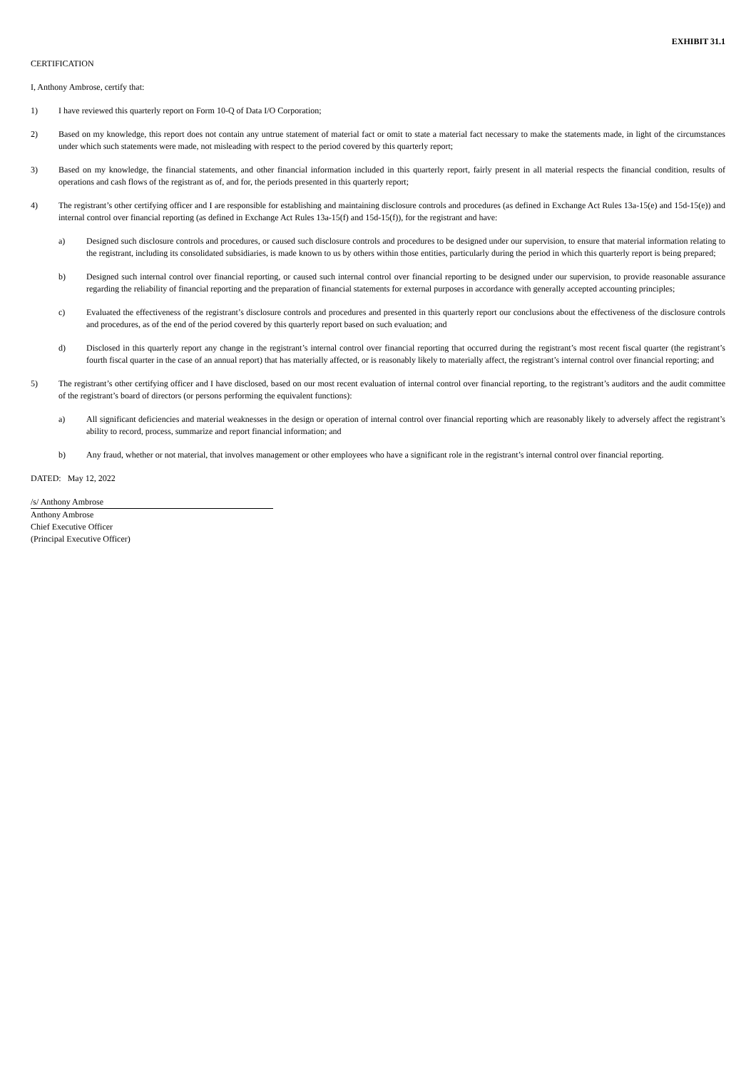EXHIBIT 31.1
CERTIFICATION
I, Anthony Ambrose, certify that:
1) I have reviewed this quarterly report on Form 10-Q of Data I/O Corporation;
2) Based on my knowledge, this report does not contain any untrue statement of material fact or omit to state a material fact necessary to make the statements made, in light of the circumstances under which such statements were made, not misleading with respect to the period covered by this quarterly report;
3) Based on my knowledge, the financial statements, and other financial information included in this quarterly report, fairly present in all material respects the financial condition, results of operations and cash flows of the registrant as of, and for, the periods presented in this quarterly report;
4) The registrant’s other certifying officer and I are responsible for establishing and maintaining disclosure controls and procedures (as defined in Exchange Act Rules 13a-15(e) and 15d-15(e)) and internal control over financial reporting (as defined in Exchange Act Rules 13a-15(f) and 15d-15(f)), for the registrant and have:
a) Designed such disclosure controls and procedures, or caused such disclosure controls and procedures to be designed under our supervision, to ensure that material information relating to the registrant, including its consolidated subsidiaries, is made known to us by others within those entities, particularly during the period in which this quarterly report is being prepared;
b) Designed such internal control over financial reporting, or caused such internal control over financial reporting to be designed under our supervision, to provide reasonable assurance regarding the reliability of financial reporting and the preparation of financial statements for external purposes in accordance with generally accepted accounting principles;
c) Evaluated the effectiveness of the registrant’s disclosure controls and procedures and presented in this quarterly report our conclusions about the effectiveness of the disclosure controls and procedures, as of the end of the period covered by this quarterly report based on such evaluation; and
d) Disclosed in this quarterly report any change in the registrant’s internal control over financial reporting that occurred during the registrant’s most recent fiscal quarter (the registrant’s fourth fiscal quarter in the case of an annual report) that has materially affected, or is reasonably likely to materially affect, the registrant’s internal control over financial reporting; and
5) The registrant’s other certifying officer and I have disclosed, based on our most recent evaluation of internal control over financial reporting, to the registrant’s auditors and the audit committee of the registrant’s board of directors (or persons performing the equivalent functions):
a) All significant deficiencies and material weaknesses in the design or operation of internal control over financial reporting which are reasonably likely to adversely affect the registrant’s ability to record, process, summarize and report financial information; and
b) Any fraud, whether or not material, that involves management or other employees who have a significant role in the registrant’s internal control over financial reporting.
DATED: May 12, 2022
/s/ Anthony Ambrose
Anthony Ambrose
Chief Executive Officer
(Principal Executive Officer)